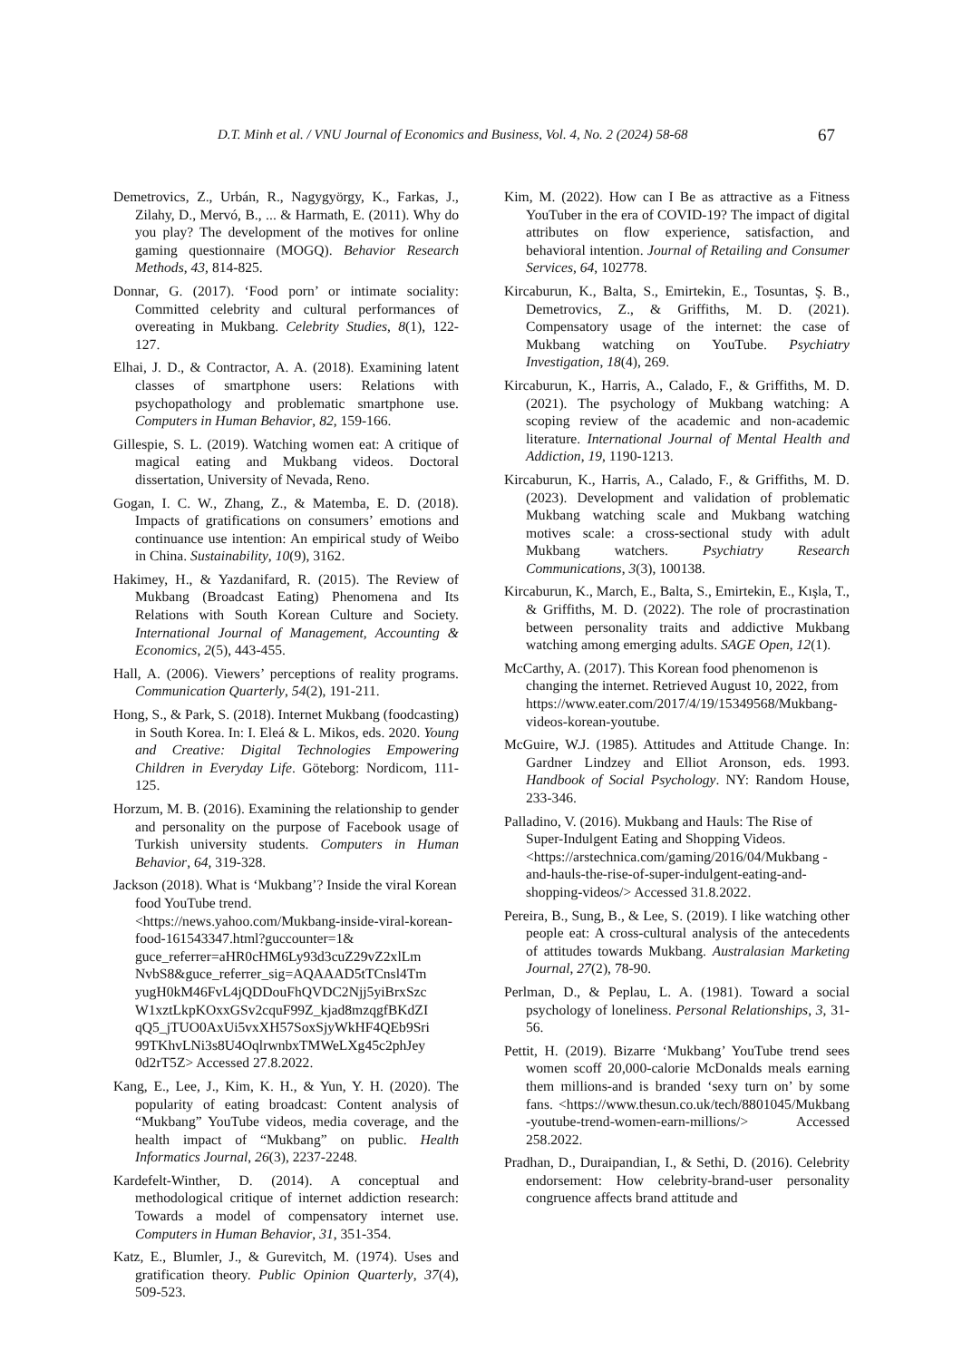D.T. Minh et al. / VNU Journal of Economics and Business, Vol. 4, No. 2 (2024) 58-68 67
Demetrovics, Z., Urbán, R., Nagygyörgy, K., Farkas, J., Zilahy, D., Mervó, B., ... & Harmath, E. (2011). Why do you play? The development of the motives for online gaming questionnaire (MOGQ). Behavior Research Methods, 43, 814-825.
Donnar, G. (2017). ‘Food porn’ or intimate sociality: Committed celebrity and cultural performances of overeating in Mukbang. Celebrity Studies, 8(1), 122-127.
Elhai, J. D., & Contractor, A. A. (2018). Examining latent classes of smartphone users: Relations with psychopathology and problematic smartphone use. Computers in Human Behavior, 82, 159-166.
Gillespie, S. L. (2019). Watching women eat: A critique of magical eating and Mukbang videos. Doctoral dissertation, University of Nevada, Reno.
Gogan, I. C. W., Zhang, Z., & Matemba, E. D. (2018). Impacts of gratifications on consumers’ emotions and continuance use intention: An empirical study of Weibo in China. Sustainability, 10(9), 3162.
Hakimey, H., & Yazdanifard, R. (2015). The Review of Mukbang (Broadcast Eating) Phenomena and Its Relations with South Korean Culture and Society. International Journal of Management, Accounting & Economics, 2(5), 443-455.
Hall, A. (2006). Viewers’ perceptions of reality programs. Communication Quarterly, 54(2), 191-211.
Hong, S., & Park, S. (2018). Internet Mukbang (foodcasting) in South Korea. In: I. Eleá & L. Mikos, eds. 2020. Young and Creative: Digital Technologies Empowering Children in Everyday Life. Göteborg: Nordicom, 111-125.
Horzum, M. B. (2016). Examining the relationship to gender and personality on the purpose of Facebook usage of Turkish university students. Computers in Human Behavior, 64, 319-328.
Jackson (2018). What is ‘Mukbang’? Inside the viral Korean food YouTube trend. <https://news.yahoo.com/Mukbang-inside-viral-korean-food-161543347.html?guccounter=1& guce_referrer=aHR0cHM6Ly93d3cuZ29vZ2xlLm NvbS8&guce_referrer_sig=AQAAAD5tTCnsl4Tm yugH0kM46FvL4jQDDouFhQVDC2Njj5yiBrxSzc W1xztLkpKOxxGSv2cquF99Z_kjad8mzqgfBKdZI qQ5_jTUO0AxUi5vxXH57SoxSjyWkHF4QEb9Sri 99TKhvLNi3s8U4OqlrwnbxTMWeLXg45c2phJey 0d2rT5Z> Accessed 27.8.2022.
Kang, E., Lee, J., Kim, K. H., & Yun, Y. H. (2020). The popularity of eating broadcast: Content analysis of “Mukbang” YouTube videos, media coverage, and the health impact of “Mukbang” on public. Health Informatics Journal, 26(3), 2237-2248.
Kardefelt-Winther, D. (2014). A conceptual and methodological critique of internet addiction research: Towards a model of compensatory internet use. Computers in Human Behavior, 31, 351-354.
Katz, E., Blumler, J., & Gurevitch, M. (1974). Uses and gratification theory. Public Opinion Quarterly, 37(4), 509-523.
Kim, M. (2022). How can I Be as attractive as a Fitness YouTuber in the era of COVID-19? The impact of digital attributes on flow experience, satisfaction, and behavioral intention. Journal of Retailing and Consumer Services, 64, 102778.
Kircaburun, K., Balta, S., Emirtekin, E., Tosuntas, Ş. B., Demetrovics, Z., & Griffiths, M. D. (2021). Compensatory usage of the internet: the case of Mukbang watching on YouTube. Psychiatry Investigation, 18(4), 269.
Kircaburun, K., Harris, A., Calado, F., & Griffiths, M. D. (2021). The psychology of Mukbang watching: A scoping review of the academic and non-academic literature. International Journal of Mental Health and Addiction, 19, 1190-1213.
Kircaburun, K., Harris, A., Calado, F., & Griffiths, M. D. (2023). Development and validation of problematic Mukbang watching scale and Mukbang watching motives scale: a cross-sectional study with adult Mukbang watchers. Psychiatry Research Communications, 3(3), 100138.
Kircaburun, K., March, E., Balta, S., Emirtekin, E., Kışla, T., & Griffiths, M. D. (2022). The role of procrastination between personality traits and addictive Mukbang watching among emerging adults. SAGE Open, 12(1).
McCarthy, A. (2017). This Korean food phenomenon is changing the internet. Retrieved August 10, 2022, from https://www.eater.com/2017/4/19/15349568/Mukbang-videos-korean-youtube.
McGuire, W.J. (1985). Attitudes and Attitude Change. In: Gardner Lindzey and Elliot Aronson, eds. 1993. Handbook of Social Psychology. NY: Random House, 233-346.
Palladino, V. (2016). Mukbang and Hauls: The Rise of Super-Indulgent Eating and Shopping Videos. <https://arstechnica.com/gaming/2016/04/Mukbang -and-hauls-the-rise-of-super-indulgent-eating-and-shopping-videos/> Accessed 31.8.2022.
Pereira, B., Sung, B., & Lee, S. (2019). I like watching other people eat: A cross-cultural analysis of the antecedents of attitudes towards Mukbang. Australasian Marketing Journal, 27(2), 78-90.
Perlman, D., & Peplau, L. A. (1981). Toward a social psychology of loneliness. Personal Relationships, 3, 31-56.
Pettit, H. (2019). Bizarre ‘Mukbang’ YouTube trend sees women scoff 20,000-calorie McDonalds meals earning them millions-and is branded ‘sexy turn on’ by some fans. <https://www.thesun.co.uk/tech/8801045/Mukbang -youtube-trend-women-earn-millions/> Accessed 258.2022.
Pradhan, D., Duraipandian, I., & Sethi, D. (2016). Celebrity endorsement: How celebrity-brand-user personality congruence affects brand attitude and